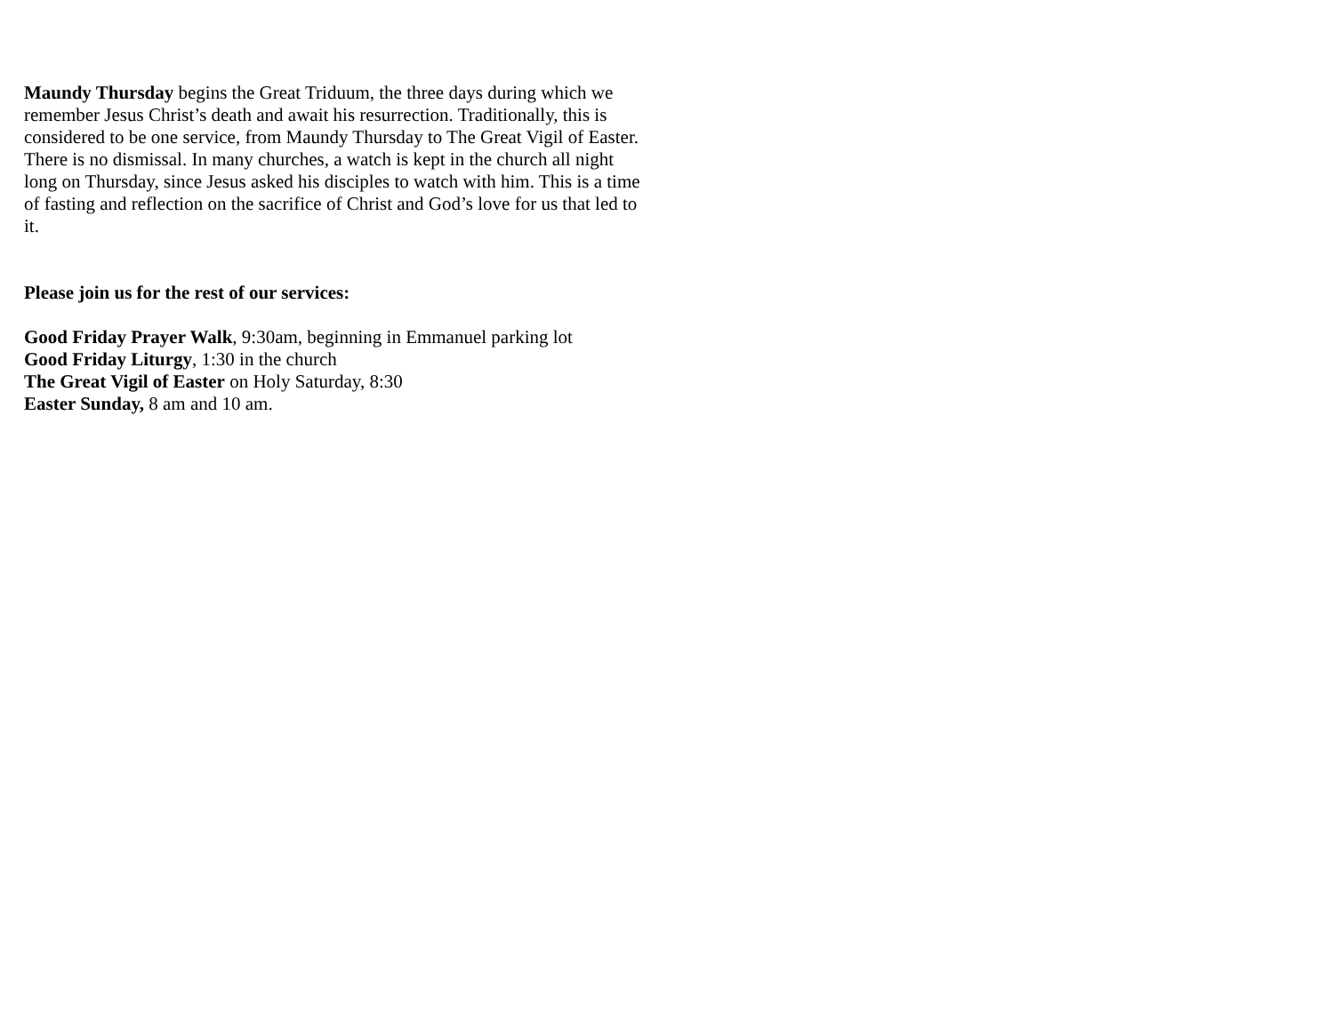Maundy Thursday begins the Great Triduum, the three days during which we remember Jesus Christ’s death and await his resurrection. Traditionally, this is considered to be one service, from Maundy Thursday to The Great Vigil of Easter. There is no dismissal. In many churches, a watch is kept in the church all night long on Thursday, since Jesus asked his disciples to watch with him. This is a time of fasting and reflection on the sacrifice of Christ and God’s love for us that led to it.
Please join us for the rest of our services:
Good Friday Prayer Walk, 9:30am, beginning in Emmanuel parking lot
Good Friday Liturgy, 1:30 in the church
The Great Vigil of Easter on Holy Saturday, 8:30
Easter Sunday, 8 am and 10 am.